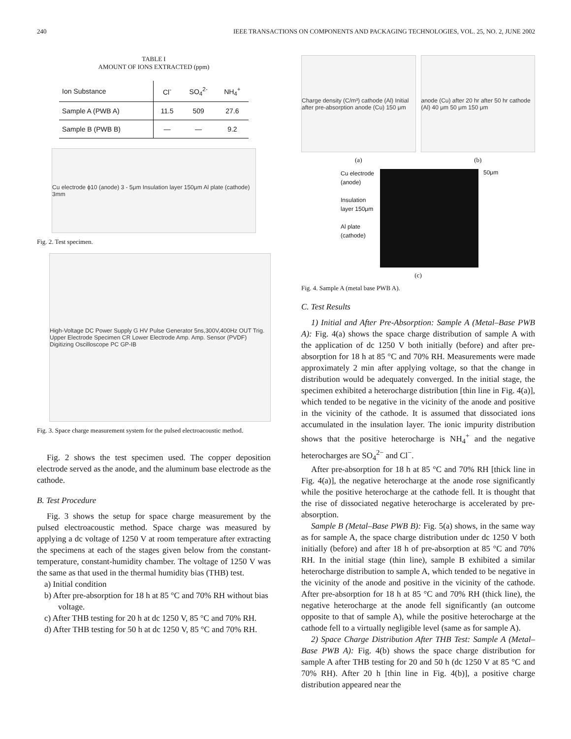240 IEEE TRANSACTIONS ON COMPONENTS AND PACKAGING TECHNOLOGIES, VOL. 25, NO. 2, JUNE 2002
TABLE I
AMOUNT OF IONS EXTRACTED (ppm)
| Ion Substance | Cl<sup>-</sup> | SO<sub>4</sub><sup>2-</sup> | NH<sub>4</sub><sup>+</sup> |
| --- | --- | --- | --- |
| Sample A (PWB A) | 11.5 | 509 | 27.6 |
| Sample B (PWB B) | — | — | 9.2 |
Cu electrode ϕ10 (anode) 3 - 5μm Insulation layer 150μm Al plate (cathode) 3mm
Fig. 2. Test specimen.
High-Voltage DC Power Supply G HV Pulse Generator 5ns,300V,400Hz OUT Trig. Upper Electrode Specimen CR Lower Electrode Amp. Amp. Sensor (PVDF) Digitizing Oscilloscope PC GP-IB
Fig. 3. Space charge measurement system for the pulsed electroacoustic method.
Fig. 2 shows the test specimen used. The copper deposition electrode served as the anode, and the aluminum base electrode as the cathode.
B. Test Procedure
Fig. 3 shows the setup for space charge measurement by the pulsed electroacoustic method. Space charge was measured by applying a dc voltage of 1250 V at room temperature after extracting the specimens at each of the stages given below from the constant-temperature, constant-humidity chamber. The voltage of 1250 V was the same as that used in the thermal humidity bias (THB) test.
a) Initial condition
b) After pre-absorption for 18 h at 85 °C and 70% RH without bias voltage.
c) After THB testing for 20 h at dc 1250 V, 85 °C and 70% RH.
d) After THB testing for 50 h at dc 1250 V, 85 °C and 70% RH.
Charge density (C/m³) cathode (Al) Initial after pre-absorption anode (Cu) 150 μm
(a)
anode (Cu) after 20 hr after 50 hr cathode (Al) 40 μm 50 μm 150 μm
(b)
Cu electrode (anode)
Insulation layer 150μm
Al plate (cathode)
50μm
(c)
Fig. 4. Sample A (metal base PWB A).
C. Test Results
1) Initial and After Pre-Absorption: Sample A (Metal–Base PWB A): Fig. 4(a) shows the space charge distribution of sample A with the application of dc 1250 V both initially (before) and after pre-absorption for 18 h at 85 °C and 70% RH. Measurements were made approximately 2 min after applying voltage, so that the change in distribution would be adequately converged. In the initial stage, the specimen exhibited a heterocharge distribution [thin line in Fig. 4(a)], which tended to be negative in the vicinity of the anode and positive in the vicinity of the cathode. It is assumed that dissociated ions accumulated in the insulation layer. The ionic impurity distribution shows that the positive heterocharge is NH<sub>4</sub><sup>+</sup> and the negative heterocharges are SO<sub>4</sub><sup>2−</sup> and Cl<sup>−</sup>.
After pre-absorption for 18 h at 85 °C and 70% RH [thick line in Fig. 4(a)], the negative heterocharge at the anode rose significantly while the positive heterocharge at the cathode fell. It is thought that the rise of dissociated negative heterocharge is accelerated by pre-absorption.
Sample B (Metal–Base PWB B): Fig. 5(a) shows, in the same way as for sample A, the space charge distribution under dc 1250 V both initially (before) and after 18 h of pre-absorption at 85 °C and 70% RH. In the initial stage (thin line), sample B exhibited a similar heterocharge distribution to sample A, which tended to be negative in the vicinity of the anode and positive in the vicinity of the cathode. After pre-absorption for 18 h at 85 °C and 70% RH (thick line), the negative heterocharge at the anode fell significantly (an outcome opposite to that of sample A), while the positive heterocharge at the cathode fell to a virtually negligible level (same as for sample A).
2) Space Charge Distribution After THB Test: Sample A (Metal–Base PWB A): Fig. 4(b) shows the space charge distribution for sample A after THB testing for 20 and 50 h (dc 1250 V at 85 °C and 70% RH). After 20 h [thin line in Fig. 4(b)], a positive charge distribution appeared near the